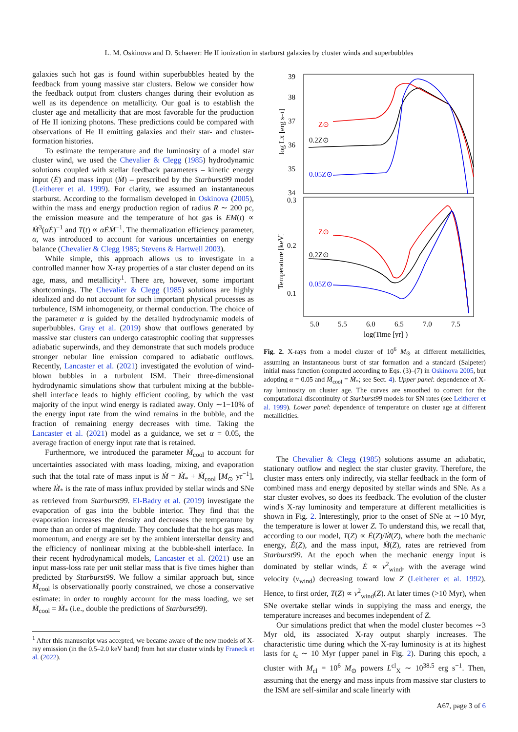L. M. Oskinova and D. Schaerer: He II ionization in starburst galaxies by cluster winds and superbubbles
galaxies such hot gas is found within superbubbles heated by the feedback from young massive star clusters. Below we consider how the feedback output from clusters changes during their evolution as well as its dependence on metallicity. Our goal is to establish the cluster age and metallicity that are most favorable for the production of He II ionizing photons. These predictions could be compared with observations of He II emitting galaxies and their star- and cluster-formation histories.
To estimate the temperature and the luminosity of a model star cluster wind, we used the Chevalier & Clegg (1985) hydrodynamic solutions coupled with stellar feedback parameters – kinetic energy input (Ė) and mass input (Ṁ) – prescribed by the Starburst99 model (Leitherer et al. 1999). For clarity, we assumed an instantaneous starburst. According to the formalism developed in Oskinova (2005), within the mass and energy production region of radius R ∼ 200 pc, the emission measure and the temperature of hot gas is EM(t) ∝ Ṁ<sup>3</sup>(αĖ)<sup>−1</sup> and T(t) ∝ αĖṀ<sup>−1</sup>. The thermalization efficiency parameter, α, was introduced to account for various uncertainties on energy balance (Chevalier & Clegg 1985; Stevens & Hartwell 2003).
While simple, this approach allows us to investigate in a controlled manner how X-ray properties of a star cluster depend on its age, mass, and metallicity<sup>1</sup>. There are, however, some important shortcomings. The Chevalier & Clegg (1985) solutions are highly idealized and do not account for such important physical processes as turbulence, ISM inhomogeneity, or thermal conduction. The choice of the parameter α is guided by the detailed hydrodynamic models of superbubbles. Gray et al. (2019) show that outflows generated by massive star clusters can undergo catastrophic cooling that suppresses adiabatic superwinds, and they demonstrate that such models produce stronger nebular line emission compared to adiabatic outflows. Recently, Lancaster et al. (2021) investigated the evolution of wind-blown bubbles in a turbulent ISM. Their three-dimensional hydrodynamic simulations show that turbulent mixing at the bubble-shell interface leads to highly efficient cooling, by which the vast majority of the input wind energy is radiated away. Only ∼1−10% of the energy input rate from the wind remains in the bubble, and the fraction of remaining energy decreases with time. Taking the Lancaster et al. (2021) model as a guidance, we set α = 0.05, the average fraction of energy input rate that is retained.
Furthermore, we introduced the parameter Ṁ<sub>cool</sub> to account for uncertainties associated with mass loading, mixing, and evaporation such that the total rate of mass input is Ṁ = Ṁ<sub>*</sub> + Ṁ<sub>cool</sub> [M<sub>⊙</sub> yr<sup>−1</sup>], where Ṁ<sub>*</sub> is the rate of mass influx provided by stellar winds and SNe as retrieved from Starburst99. El-Badry et al. (2019) investigate the evaporation of gas into the bubble interior. They find that the evaporation increases the density and decreases the temperature by more than an order of magnitude. They conclude that the hot gas mass, momentum, and energy are set by the ambient interstellar density and the efficiency of nonlinear mixing at the bubble-shell interface. In their recent hydrodynamical models, Lancaster et al. (2021) use an input mass-loss rate per unit stellar mass that is five times higher than predicted by Starburst99. We follow a similar approach but, since Ṁ<sub>cool</sub> is observationally poorly constrained, we chose a conservative estimate: in order to roughly account for the mass loading, we set Ṁ<sub>cool</sub> = Ṁ<sub>*</sub> (i.e., double the predictions of Starburst99).
<sup>1</sup> After this manuscript was accepted, we became aware of the new models of X-ray emission (in the 0.5–2.0 keV band) from hot star cluster winds by Franeck et al. (2022).
39
38
37
36
35
34
0.3
0.2
0.1
5.0
5.5
6.0
6.5
7.0
7.5
log(Time [yr] )
log LX [erg s−1]
Temperature [keV]
Z⊙
0.2Z⊙
0.05Z⊙
Z⊙
0.2Z⊙
0.05Z⊙
Fig. 2. X-rays from a model cluster of 10<sup>6</sup> M<sub>⊙</sub> at different metallicities, assuming an instantaneous burst of star formation and a standard (Salpeter) initial mass function (computed according to Eqs. (3)–(7) in Oskinova 2005, but adopting α = 0.05 and Ṁ<sub>cool</sub> = Ṁ<sub>*</sub>; see Sect. 4). Upper panel: dependence of X-ray luminosity on cluster age. The curves are smoothed to correct for the computational discontinuity of Starburst99 models for SN rates (see Leitherer et al. 1999). Lower panel: dependence of temperature on cluster age at different metallicities.
The Chevalier & Clegg (1985) solutions assume an adiabatic, stationary outflow and neglect the star cluster gravity. Therefore, the cluster mass enters only indirectly, via stellar feedback in the form of combined mass and energy deposited by stellar winds and SNe. As a star cluster evolves, so does its feedback. The evolution of the cluster wind's X-ray luminosity and temperature at different metallicities is shown in Fig. 2. Interestingly, prior to the onset of SNe at ∼10 Myr, the temperature is lower at lower Z. To understand this, we recall that, according to our model, T(Z) ∝ Ė(Z)/Ṁ(Z), where both the mechanic energy, Ė(Z), and the mass input, Ṁ(Z), rates are retrieved from Starburst99. At the epoch when the mechanic energy input is dominated by stellar winds, Ė ∝ v<sup>2</sup><sub>wind</sub>, with the average wind velocity (v<sub>wind</sub>) decreasing toward low Z (Leitherer et al. 1992). Hence, to first order, T(Z) ∝ v<sup>2</sup><sub>wind</sub>(Z). At later times (>10 Myr), when SNe overtake stellar winds in supplying the mass and energy, the temperature increases and becomes independent of Z.
Our simulations predict that when the model cluster becomes ∼3 Myr old, its associated X-ray output sharply increases. The characteristic time during which the X-ray luminosity is at its highest lasts for t<sub>c</sub> ∼ 10 Myr (upper panel in Fig. 2). During this epoch, a cluster with M<sub>cl</sub> = 10<sup>6</sup> M<sub>⊙</sub> powers L<sup>cl</sup><sub>X</sub> ∼ 10<sup>38.5</sup> erg s<sup>−1</sup>. Then, assuming that the energy and mass inputs from massive star clusters to the ISM are self-similar and scale linearly with
A67, page 3 of 6